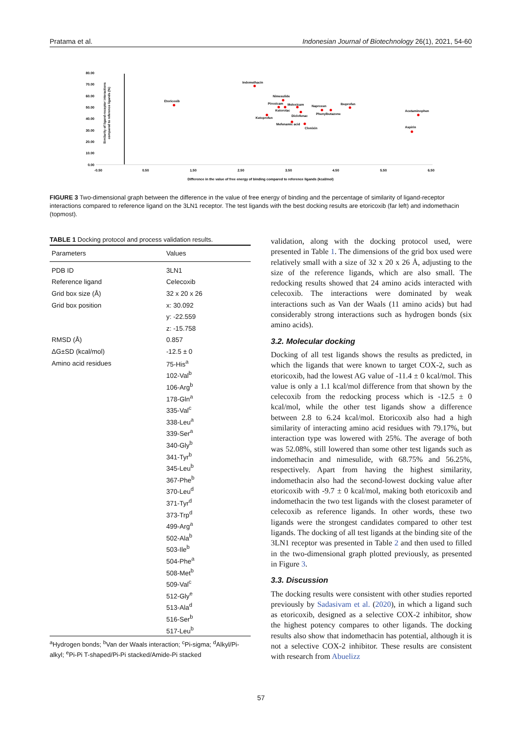Pratama et al. Indonesian Journal of Biotechnology 26(1), 2021, 54-60
80.00
70.00
60.00
50.00
40.00
30.00
20.00
10.00
0.00
-0.50
0.50
1.50
2.50
3.50
4.50
5.50
6.50
Difference in the value of free energy of binding compared to reference ligands (kcal/mol)
Similarity of ligand-receptor interactions
compared to reference ligands (%)
Etoricoxib
Indomethacin
Nimesulide
Piroxicam
Meloxicam
Ketorolac
Diclofenac
Ketoprofen
Naproxen
Phenylbutazone
Ibuprofen
Mefenamic acid
Clonixin
Acetaminophen
Aspirin
FIGURE 3 Two-dimensional graph between the difference in the value of free energy of binding and the percentage of similarity of ligand-receptor interactions compared to reference ligand on the 3LN1 receptor. The test ligands with the best docking results are etoricoxib (far left) and indomethacin (topmost).
TABLE 1 Docking protocol and process validation results.
| Parameters | Values |
| --- | --- |
| PDB ID | 3LN1 |
| Reference ligand | Celecoxib |
| Grid box size (Å) | 32 x 20 x 26 |
| Grid box position | x: 30.092 |
| | y: -22.559 |
| | z: -15.758 |
| RMSD (Å) | 0.857 |
| ΔG±SD (kcal/mol) | -12.5 ± 0 |
| Amino acid residues | 75-His<sup>a</sup> |
| | 102-Val<sup>b</sup> |
| | 106-Arg<sup>b</sup> |
| | 178-Gln<sup>a</sup> |
| | 335-Val<sup>c</sup> |
| | 338-Leu<sup>a</sup> |
| | 339-Ser<sup>a</sup> |
| | 340-Gly<sup>b</sup> |
| | 341-Tyr<sup>b</sup> |
| | 345-Leu<sup>b</sup> |
| | 367-Phe<sup>b</sup> |
| | 370-Leu<sup>d</sup> |
| | 371-Tyr<sup>d</sup> |
| | 373-Trp<sup>d</sup> |
| | 499-Arg<sup>a</sup> |
| | 502-Ala<sup>b</sup> |
| | 503-Ile<sup>b</sup> |
| | 504-Phe<sup>a</sup> |
| | 508-Met<sup>b</sup> |
| | 509-Val<sup>c</sup> |
| | 512-Gly<sup>e</sup> |
| | 513-Ala<sup>d</sup> |
| | 516-Ser<sup>b</sup> |
| | 517-Leu<sup>b</sup> |
<sup>a</sup> Hydrogen bonds; <sup>b</sup>Van der Waals interaction; <sup>c</sup>Pi-sigma; <sup>d</sup>Alkyl/Pi-alkyl; <sup>e</sup>Pi-Pi T-shaped/Pi-Pi stacked/Amide-Pi stacked
validation, along with the docking protocol used, were presented in Table 1. The dimensions of the grid box used were relatively small with a size of 32 x 20 x 26 Å, adjusting to the size of the reference ligands, which are also small. The redocking results showed that 24 amino acids interacted with celecoxib. The interactions were dominated by weak interactions such as Van der Waals (11 amino acids) but had considerably strong interactions such as hydrogen bonds (six amino acids).
3.2. Molecular docking
Docking of all test ligands shows the results as predicted, in which the ligands that were known to target COX-2, such as etoricoxib, had the lowest AG value of -11.4 ± 0 kcal/mol. This value is only a 1.1 kcal/mol difference from that shown by the celecoxib from the redocking process which is -12.5 ± 0 kcal/mol, while the other test ligands show a difference between 2.8 to 6.24 kcal/mol. Etoricoxib also had a high similarity of interacting amino acid residues with 79.17%, but interaction type was lowered with 25%. The average of both was 52.08%, still lowered than some other test ligands such as indomethacin and nimesulide, with 68.75% and 56.25%, respectively. Apart from having the highest similarity, indomethacin also had the second-lowest docking value after etoricoxib with -9.7 ± 0 kcal/mol, making both etoricoxib and indomethacin the two test ligands with the closest parameter of celecoxib as reference ligands. In other words, these two ligands were the strongest candidates compared to other test ligands. The docking of all test ligands at the binding site of the 3LN1 receptor was presented in Table 2 and then used to filled in the two-dimensional graph plotted previously, as presented in Figure 3.
3.3. Discussion
The docking results were consistent with other studies reported previously by Sadasivam et al. (2020), in which a ligand such as etoricoxib, designed as a selective COX-2 inhibitor, show the highest potency compares to other ligands. The docking results also show that indomethacin has potential, although it is not a selective COX-2 inhibitor. These results are consistent with research from Abuelizz
57